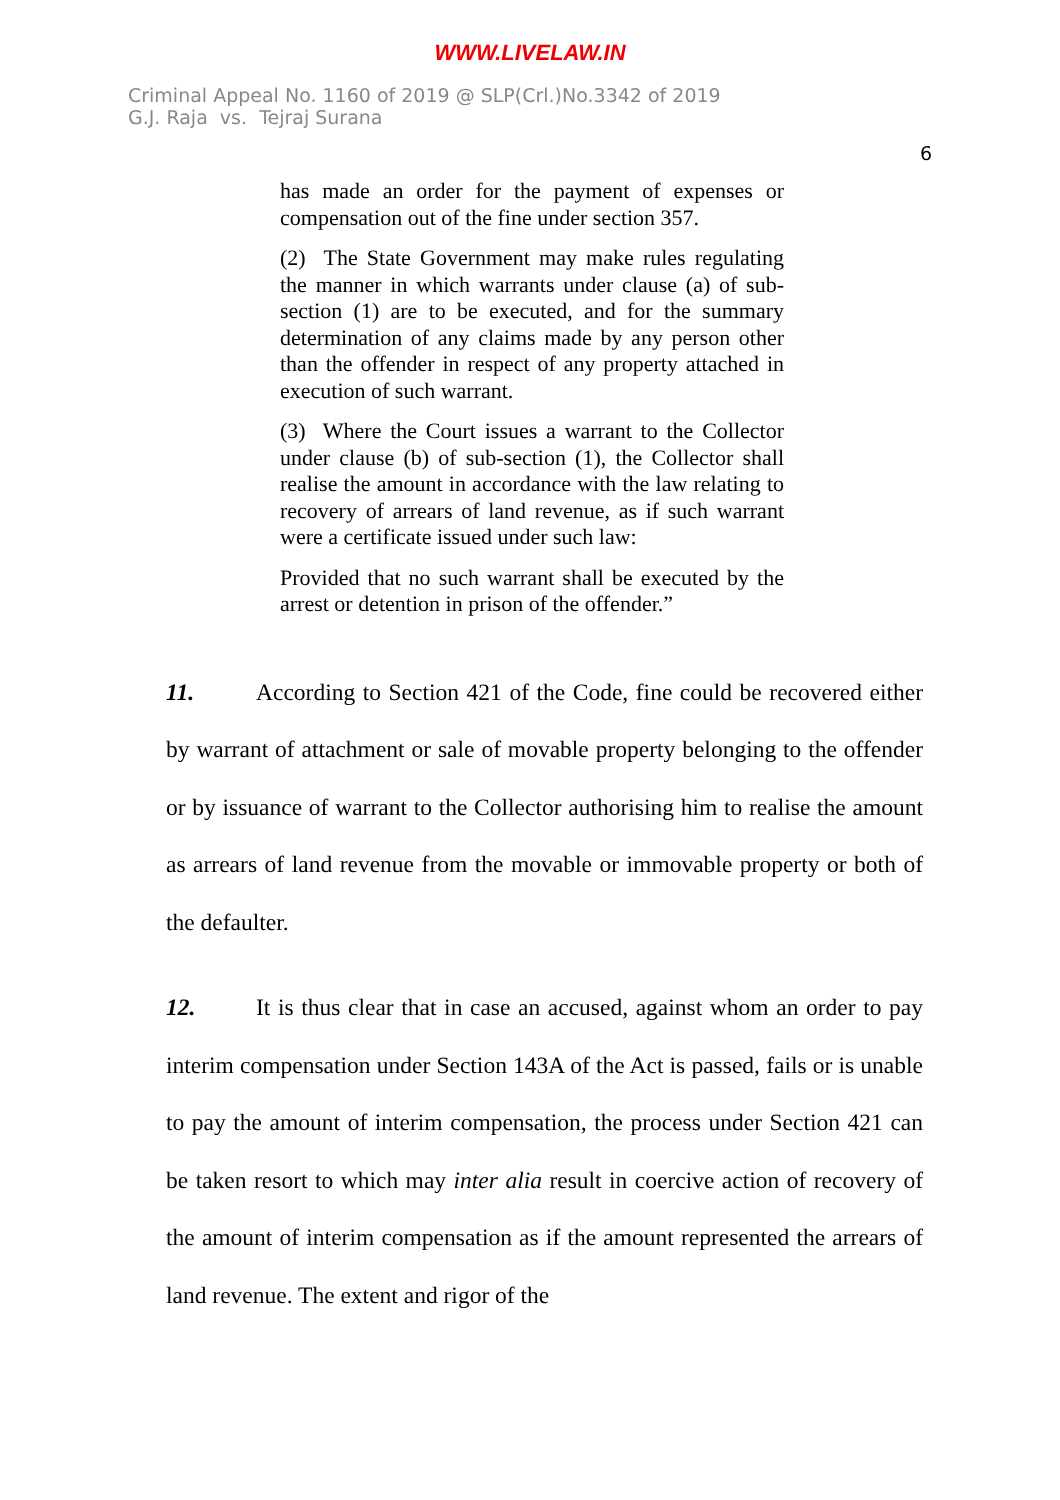WWW.LIVELAW.IN
Criminal Appeal No. 1160 of 2019 @ SLP(Crl.)No.3342 of 2019
G.J. Raja vs. Tejraj Surana
6
has made an order for the payment of expenses or compensation out of the fine under section 357.
(2) The State Government may make rules regulating the manner in which warrants under clause (a) of sub-section (1) are to be executed, and for the summary determination of any claims made by any person other than the offender in respect of any property attached in execution of such warrant.
(3) Where the Court issues a warrant to the Collector under clause (b) of sub-section (1), the Collector shall realise the amount in accordance with the law relating to recovery of arrears of land revenue, as if such warrant were a certificate issued under such law:
Provided that no such warrant shall be executed by the arrest or detention in prison of the offender.”
11. According to Section 421 of the Code, fine could be recovered either by warrant of attachment or sale of movable property belonging to the offender or by issuance of warrant to the Collector authorising him to realise the amount as arrears of land revenue from the movable or immovable property or both of the defaulter.
12. It is thus clear that in case an accused, against whom an order to pay interim compensation under Section 143A of the Act is passed, fails or is unable to pay the amount of interim compensation, the process under Section 421 can be taken resort to which may inter alia result in coercive action of recovery of the amount of interim compensation as if the amount represented the arrears of land revenue. The extent and rigor of the